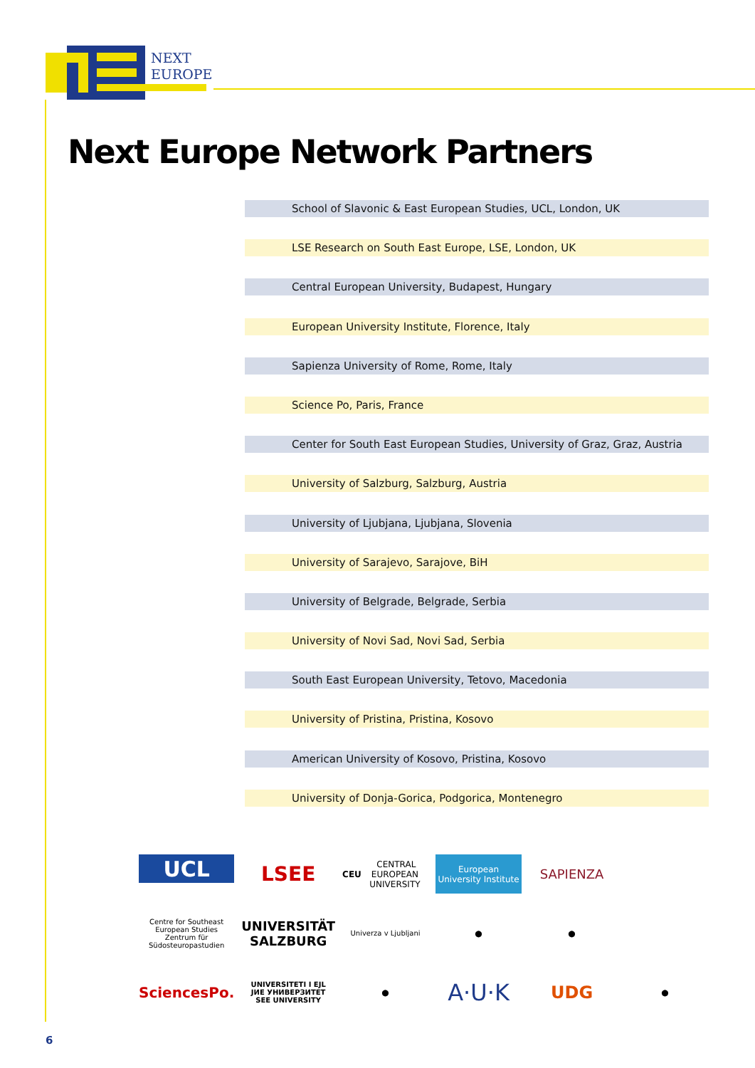NEXT
EUROPE
Next Europe Network Partners
School of Slavonic & East European Studies, UCL, London, UK
LSE Research on South East Europe, LSE, London, UK
Central European University, Budapest, Hungary
European University Institute, Florence, Italy
Sapienza University of Rome, Rome, Italy
Science Po, Paris, France
Center for South East European Studies, University of Graz, Graz, Austria
University of Salzburg, Salzburg, Austria
University of Ljubjana, Ljubjana, Slovenia
University of Sarajevo, Sarajove, BiH
University of Belgrade, Belgrade, Serbia
University of Novi Sad, Novi Sad, Serbia
South East European University, Tetovo, Macedonia
University of Pristina, Pristina, Kosovo
American University of Kosovo, Pristina, Kosovo
University of Donja-Gorica, Podgorica, Montenegro
UCL
LSEE
CEU CENTRAL EUROPEAN UNIVERSITY
European University Institute
SAPIENZA
Centre for Southeast European Studies Zentrum für Südosteuropastudien
UNIVERSITÄT SALZBURG
Univerza v Ljubljani
●
●
SciencesPo.
UNIVERSITETI I EJL
ЈИЕ УНИВЕРЗИТЕТ
SEE UNIVERSITY
●
A·U·K
UDG
●
6